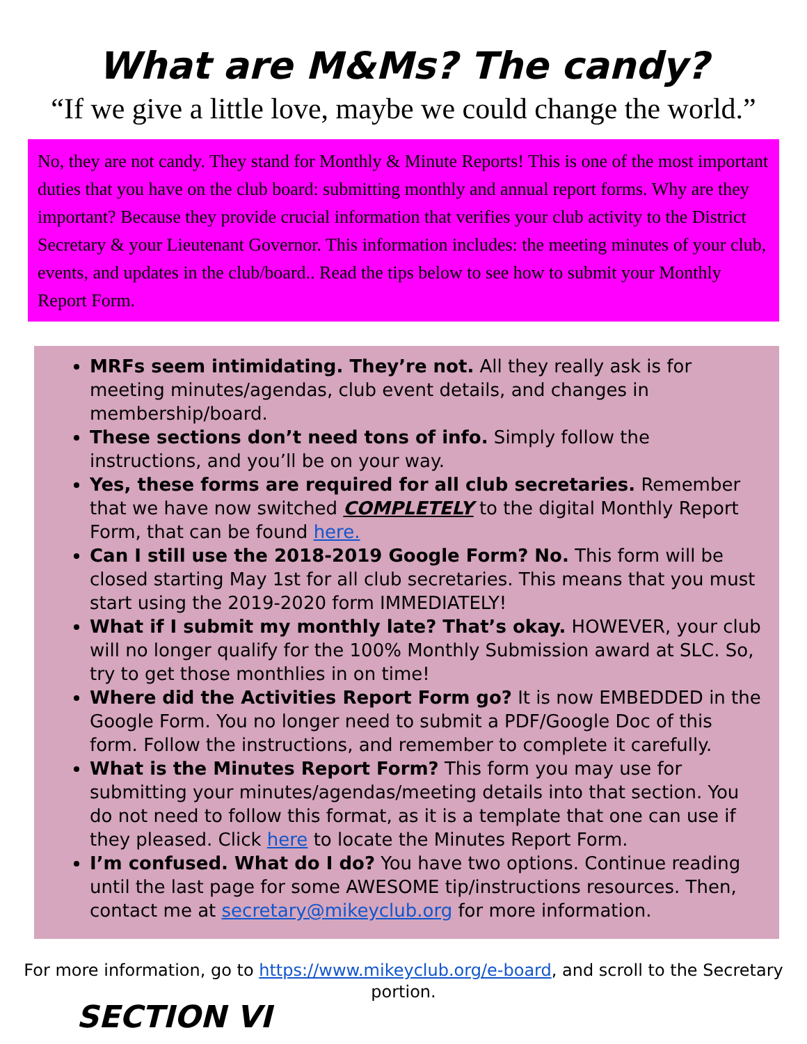What are M&Ms? The candy?
“If we give a little love, maybe we could change the world.”
No, they are not candy. They stand for Monthly & Minute Reports! This is one of the most important duties that you have on the club board: submitting monthly and annual report forms. Why are they important? Because they provide crucial information that verifies your club activity to the District Secretary & your Lieutenant Governor. This information includes: the meeting minutes of your club, events, and updates in the club/board.. Read the tips below to see how to submit your Monthly Report Form.
MRFs seem intimidating. They’re not. All they really ask is for meeting minutes/agendas, club event details, and changes in membership/board.
These sections don’t need tons of info. Simply follow the instructions, and you’ll be on your way.
Yes, these forms are required for all club secretaries. Remember that we have now switched COMPLETELY to the digital Monthly Report Form, that can be found here.
Can I still use the 2018-2019 Google Form? No. This form will be closed starting May 1st for all club secretaries. This means that you must start using the 2019-2020 form IMMEDIATELY!
What if I submit my monthly late? That’s okay. HOWEVER, your club will no longer qualify for the 100% Monthly Submission award at SLC. So, try to get those monthlies in on time!
Where did the Activities Report Form go? It is now EMBEDDED in the Google Form. You no longer need to submit a PDF/Google Doc of this form. Follow the instructions, and remember to complete it carefully.
What is the Minutes Report Form? This form you may use for submitting your minutes/agendas/meeting details into that section. You do not need to follow this format, as it is a template that one can use if they pleased. Click here to locate the Minutes Report Form.
I’m confused. What do I do? You have two options. Continue reading until the last page for some AWESOME tip/instructions resources. Then, contact me at secretary@mikeyclub.org for more information.
For more information, go to https://www.mikeyclub.org/e-board, and scroll to the Secretary portion.
SECTION VI